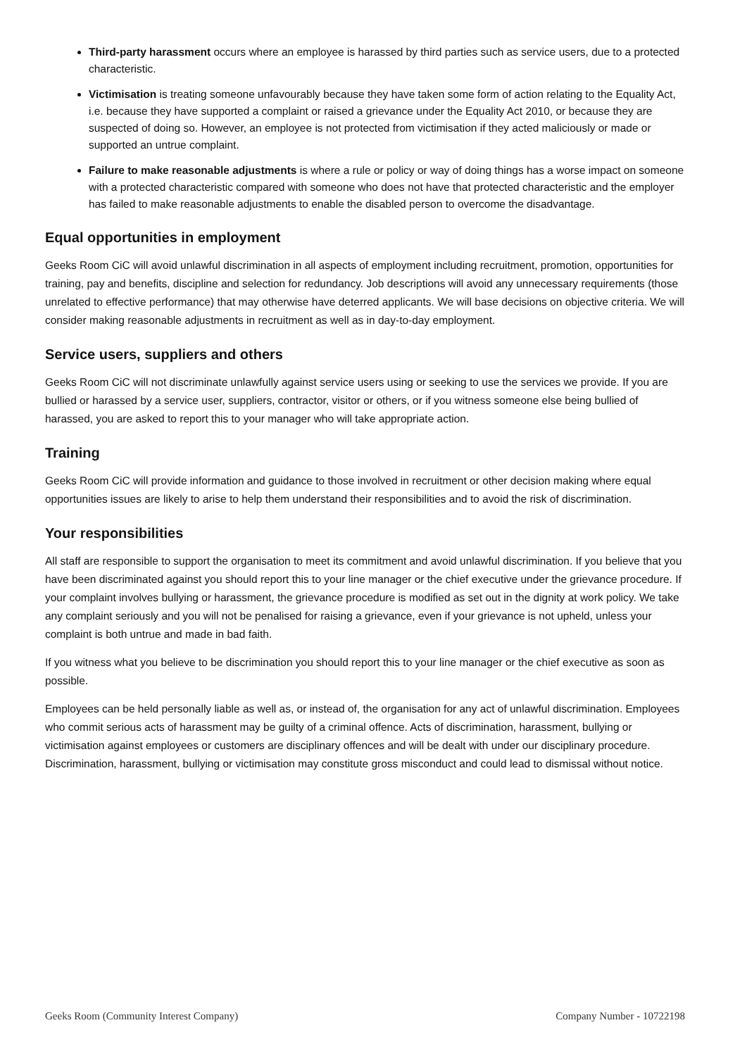Third-party harassment occurs where an employee is harassed by third parties such as service users, due to a protected characteristic.
Victimisation is treating someone unfavourably because they have taken some form of action relating to the Equality Act, i.e. because they have supported a complaint or raised a grievance under the Equality Act 2010, or because they are suspected of doing so. However, an employee is not protected from victimisation if they acted maliciously or made or supported an untrue complaint.
Failure to make reasonable adjustments is where a rule or policy or way of doing things has a worse impact on someone with a protected characteristic compared with someone who does not have that protected characteristic and the employer has failed to make reasonable adjustments to enable the disabled person to overcome the disadvantage.
Equal opportunities in employment
Geeks Room CiC will avoid unlawful discrimination in all aspects of employment including recruitment, promotion, opportunities for training, pay and benefits, discipline and selection for redundancy. Job descriptions will avoid any unnecessary requirements (those unrelated to effective performance) that may otherwise have deterred applicants. We will base decisions on objective criteria. We will consider making reasonable adjustments in recruitment as well as in day-to-day employment.
Service users, suppliers and others
Geeks Room CiC will not discriminate unlawfully against service users using or seeking to use the services we provide. If you are bullied or harassed by a service user, suppliers, contractor, visitor or others, or if you witness someone else being bullied of harassed, you are asked to report this to your manager who will take appropriate action.
Training
Geeks Room CiC will provide information and guidance to those involved in recruitment or other decision making where equal opportunities issues are likely to arise to help them understand their responsibilities and to avoid the risk of discrimination.
Your responsibilities
All staff are responsible to support the organisation to meet its commitment and avoid unlawful discrimination. If you believe that you have been discriminated against you should report this to your line manager or the chief executive under the grievance procedure. If your complaint involves bullying or harassment, the grievance procedure is modified as set out in the dignity at work policy. We take any complaint seriously and you will not be penalised for raising a grievance, even if your grievance is not upheld, unless your complaint is both untrue and made in bad faith.
If you witness what you believe to be discrimination you should report this to your line manager or the chief executive as soon as possible.
Employees can be held personally liable as well as, or instead of, the organisation for any act of unlawful discrimination. Employees who commit serious acts of harassment may be guilty of a criminal offence. Acts of discrimination, harassment, bullying or victimisation against employees or customers are disciplinary offences and will be dealt with under our disciplinary procedure. Discrimination, harassment, bullying or victimisation may constitute gross misconduct and could lead to dismissal without notice.
Geeks Room (Community Interest Company) Company Number - 10722198